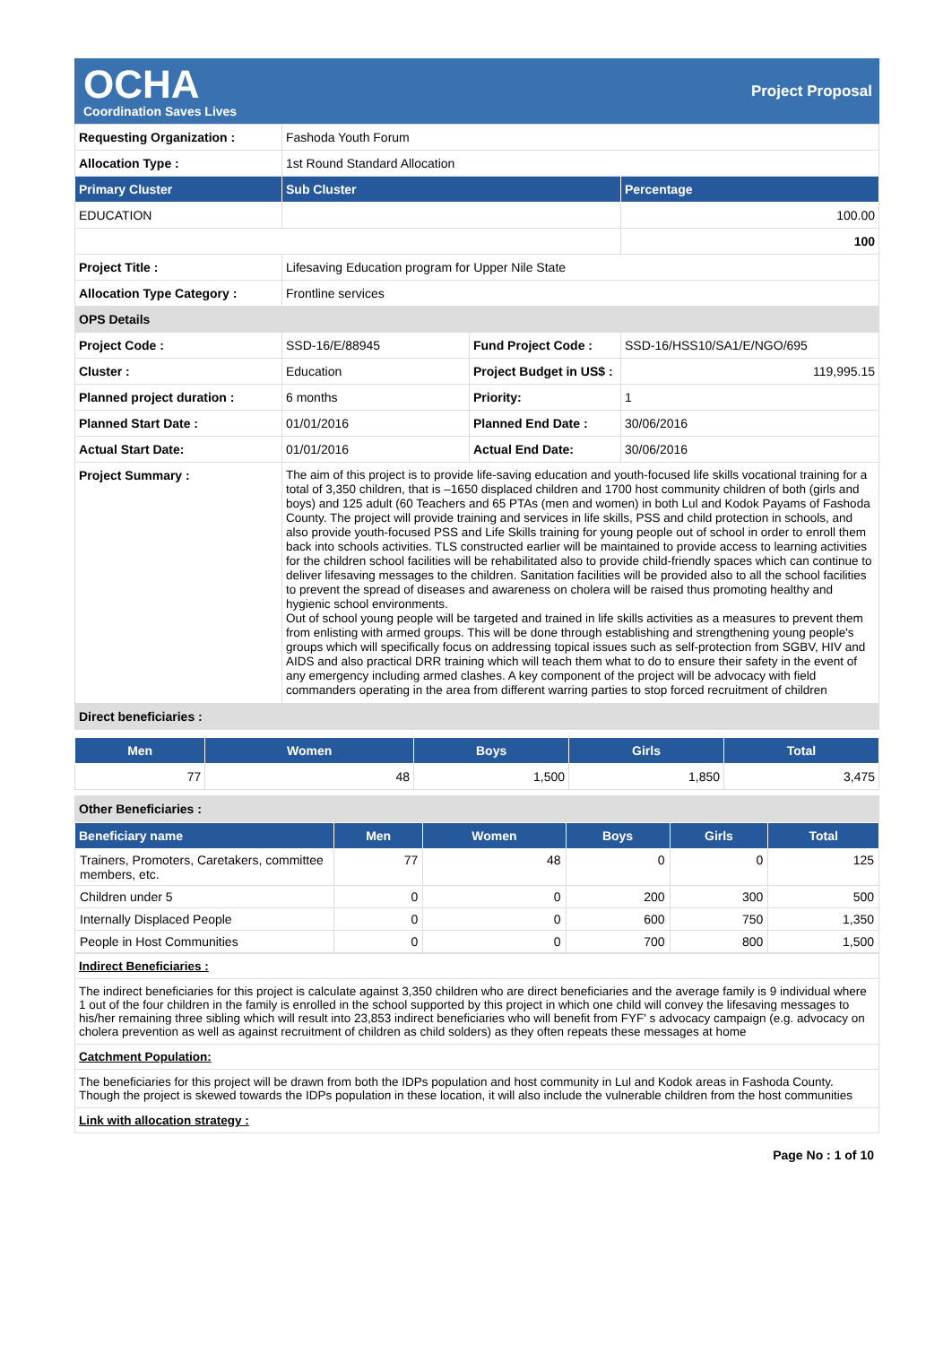OCHA
Coordination Saves Lives
Project Proposal
| Requesting Organization : | Fashoda Youth Forum | | |
| Allocation Type : | 1st Round Standard Allocation | | |
| Primary Cluster | Sub Cluster | | Percentage |
| EDUCATION | | | 100.00 |
| | | | 100 |
| Project Title : | Lifesaving Education program for Upper Nile State | | |
| Allocation Type Category : | Frontline services | | |
| OPS Details | | | |
| Project Code : | SSD-16/E/88945 | Fund Project Code : | SSD-16/HSS10/SA1/E/NGO/695 |
| Cluster : | Education | Project Budget in US$ : | 119,995.15 |
| Planned project duration : | 6 months | Priority: | 1 |
| Planned Start Date : | 01/01/2016 | Planned End Date : | 30/06/2016 |
| Actual Start Date: | 01/01/2016 | Actual End Date: | 30/06/2016 |
| Project Summary : | The aim of this project is to provide life-saving education and youth-focused life skills vocational training for a total of 3,350 children, that is –1650 displaced children and 1700 host community children of both (girls and boys) and 125 adult (60 Teachers and 65 PTAs (men and women) in both Lul and Kodok Payams of Fashoda County. The project will provide training and services in life skills, PSS and child protection in schools, and also provide youth-focused PSS and Life Skills training for young people out of school in order to enroll them back into schools activities. TLS constructed earlier will be maintained to provide access to learning activities for the children school facilities will be rehabilitated also to provide child-friendly spaces which can continue to deliver lifesaving messages to the children. Sanitation facilities will be provided also to all the school facilities to prevent the spread of diseases and awareness on cholera will be raised thus promoting healthy and hygienic school environments. Out of school young people will be targeted and trained in life skills activities as a measures to prevent them from enlisting with armed groups. This will be done through establishing and strengthening young people's groups which will specifically focus on addressing topical issues such as self-protection from SGBV, HIV and AIDS and also practical DRR training which will teach them what to do to ensure their safety in the event of any emergency including armed clashes. A key component of the project will be advocacy with field commanders operating in the area from different warring parties to stop forced recruitment of children | | |
| Direct beneficiaries : | | | |
| Men | Women | Boys | Girls | Total |
| --- | --- | --- | --- | --- |
| 77 | 48 | 1,500 | 1,850 | 3,475 |
| Other Beneficiaries : |
| Beneficiary name | Men | Women | Boys | Girls | Total |
| --- | --- | --- | --- | --- | --- |
| Trainers, Promoters, Caretakers, committee members, etc. | 77 | 48 | 0 | 0 | 125 |
| Children under 5 | 0 | 0 | 200 | 300 | 500 |
| Internally Displaced People | 0 | 0 | 600 | 750 | 1,350 |
| People in Host Communities | 0 | 0 | 700 | 800 | 1,500 |
| Indirect Beneficiaries : |
| The indirect beneficiaries for this project is calculate against 3,350 children who are direct beneficiaries and the average family is 9 individual where 1 out of the four children in the family is enrolled in the school supported by this project in which one child will convey the lifesaving messages to his/her remaining three sibling which will result into 23,853 indirect beneficiaries who will benefit from FYF' s advocacy campaign (e.g. advocacy on cholera prevention as well as against recruitment of children as child solders) as they often repeats these messages at home |
| Catchment Population: |
| The beneficiaries for this project will be drawn from both the IDPs population and host community in Lul and Kodok areas in Fashoda County. Though the project is skewed towards the IDPs population in these location, it will also include the vulnerable children from the host communities |
| Link with allocation strategy : |
Page No : 1 of 10